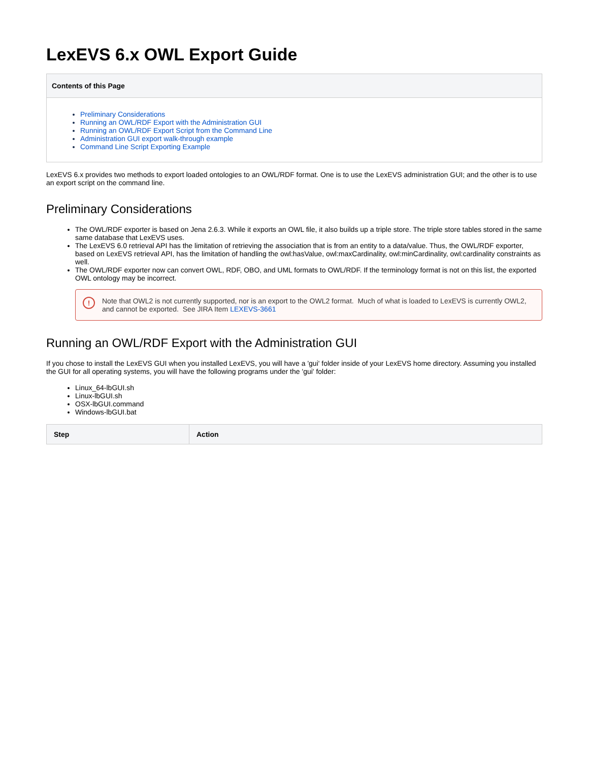LexEVS 6.x OWL Export Guide
Contents of this Page
Preliminary Considerations
Running an OWL/RDF Export with the Administration GUI
Running an OWL/RDF Export Script from the Command Line
Administration GUI export walk-through example
Command Line Script Exporting Example
LexEVS 6.x provides two methods to export loaded ontologies to an OWL/RDF format. One is to use the LexEVS administration GUI; and the other is to use an export script on the command line.
Preliminary Considerations
The OWL/RDF exporter is based on Jena 2.6.3. While it exports an OWL file, it also builds up a triple store. The triple store tables stored in the same same database that LexEVS uses.
The LexEVS 6.0 retrieval API has the limitation of retrieving the association that is from an entity to a data/value. Thus, the OWL/RDF exporter, based on LexEVS retrieval API, has the limitation of handling the owl:hasValue, owl:maxCardinality, owl:minCardinality, owl:cardinality constraints as well.
The OWL/RDF exporter now can convert OWL, RDF, OBO, and UML formats to OWL/RDF. If the terminology format is not on this list, the exported OWL ontology may be incorrect.
! Note that OWL2 is not currently supported, nor is an export to the OWL2 format. Much of what is loaded to LexEVS is currently OWL2, and cannot be exported. See JIRA Item LEXEVS-3661
Running an OWL/RDF Export with the Administration GUI
If you chose to install the LexEVS GUI when you installed LexEVS, you will have a 'gui' folder inside of your LexEVS home directory. Assuming you installed the GUI for all operating systems, you will have the following programs under the 'gui' folder:
Linux_64-lbGUI.sh
Linux-lbGUI.sh
OSX-lbGUI.command
Windows-lbGUI.bat
| Step | Action |
| --- | --- |